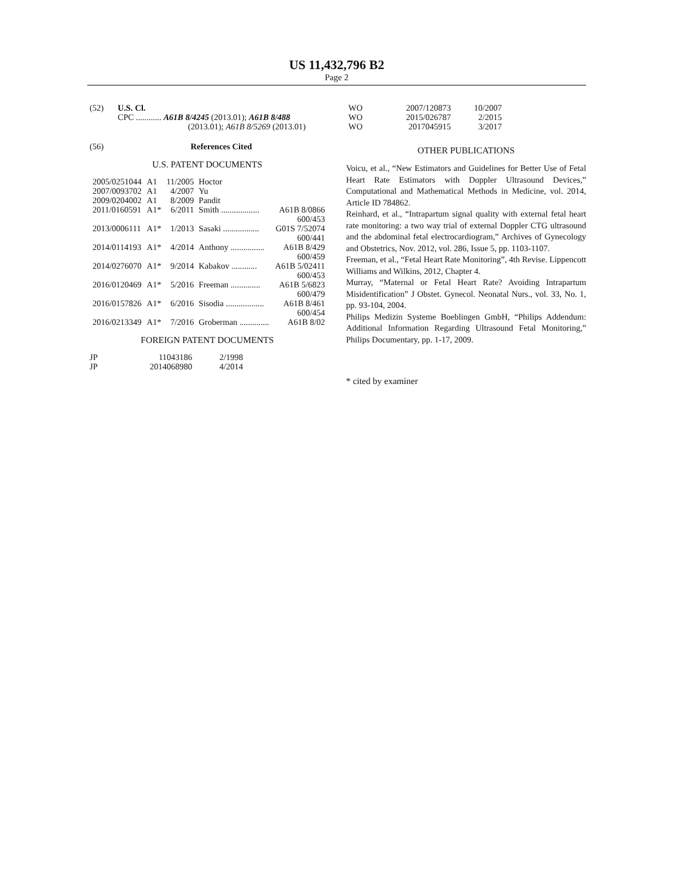US 11,432,796 B2
Page 2
| (52) | U.S. Cl. CPC ............ A61B 8/4245 (2013.01); A61B 8/488 (2013.01); A61B 8/5269 (2013.01) |
| (56) | References Cited |
U.S. PATENT DOCUMENTS
| 2005/0251044 | A1 | 11/2005 | Hoctor | |
| 2007/0093702 | A1 | 4/2007 | Yu | |
| 2009/0204002 | A1 | 8/2009 | Pandit | |
| 2011/0160591 | A1* | 6/2011 | Smith .................. | A61B 8/0866 600/453 |
| 2013/0006111 | A1* | 1/2013 | Sasaki ................. | G01S 7/52074 600/441 |
| 2014/0114193 | A1* | 4/2014 | Anthony ................ | A61B 8/429 600/459 |
| 2014/0276070 | A1* | 9/2014 | Kabakov ............ | A61B 5/02411 600/453 |
| 2016/0120469 | A1* | 5/2016 | Freeman .............. | A61B 5/6823 600/479 |
| 2016/0157826 | A1* | 6/2016 | Sisodia .................. | A61B 8/461 600/454 |
| 2016/0213349 | A1* | 7/2016 | Groberman .............. | A61B 8/02 |
FOREIGN PATENT DOCUMENTS
| JP | 11043186 | 2/1998 |
| JP | 2014068980 | 4/2014 |
| WO | 2007/120873 | 10/2007 |
| WO | 2015/026787 | 2/2015 |
| WO | 2017045915 | 3/2017 |
OTHER PUBLICATIONS
Voicu, et al., “New Estimators and Guidelines for Better Use of Fetal Heart Rate Estimators with Doppler Ultrasound Devices,” Computational and Mathematical Methods in Medicine, vol. 2014, Article ID 784862.
Reinhard, et al., “Intrapartum signal quality with external fetal heart rate monitoring: a two way trial of external Doppler CTG ultrasound and the abdominal fetal electrocardiogram,” Archives of Gynecology and Obstetrics, Nov. 2012, vol. 286, Issue 5, pp. 1103-1107.
Freeman, et al., “Fetal Heart Rate Monitoring”, 4th Revise. Lippencott Williams and Wilkins, 2012, Chapter 4.
Murray, “Maternal or Fetal Heart Rate? Avoiding Intrapartum Misidentification” J Obstet. Gynecol. Neonatal Nurs., vol. 33, No. 1, pp. 93-104, 2004.
Philips Medizin Systeme Boeblingen GmbH, “Philips Addendum: Additional Information Regarding Ultrasound Fetal Monitoring,” Philips Documentary, pp. 1-17, 2009.
* cited by examiner